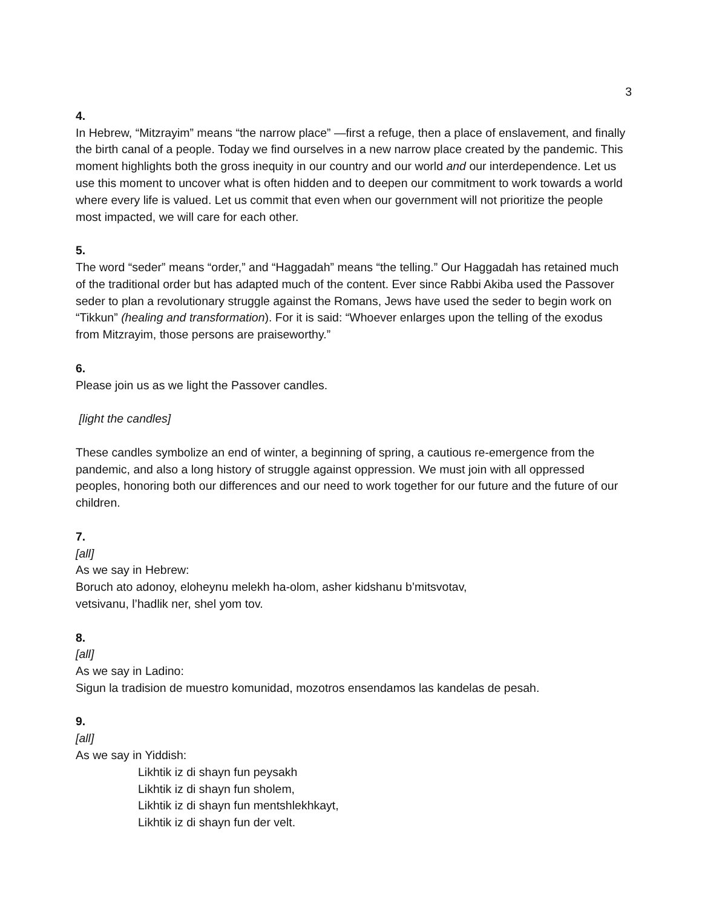3
4.
In Hebrew, “Mitzrayim” means “the narrow place” —first a refuge, then a place of enslavement, and finally the birth canal of a people. Today we find ourselves in a new narrow place created by the pandemic. This moment highlights both the gross inequity in our country and our world and our interdependence. Let us use this moment to uncover what is often hidden and to deepen our commitment to work towards a world where every life is valued. Let us commit that even when our government will not prioritize the people most impacted, we will care for each other.
5.
The word “seder” means “order,” and “Haggadah” means “the telling.” Our Haggadah has retained much of the traditional order but has adapted much of the content. Ever since Rabbi Akiba used the Passover seder to plan a revolutionary struggle against the Romans, Jews have used the seder to begin work on “Tikkun” (healing and transformation). For it is said: “Whoever enlarges upon the telling of the exodus from Mitzrayim, those persons are praiseworthy.”
6.
Please join us as we light the Passover candles.
[light the candles]
These candles symbolize an end of winter, a beginning of spring, a cautious re-emergence from the pandemic, and also a long history of struggle against oppression. We must join with all oppressed peoples, honoring both our differences and our need to work together for our future and the future of our children.
7.
[all]
As we say in Hebrew:
Boruch ato adonoy, eloheynu melekh ha-olom, asher kidshanu b’mitsvotav,
vetsivanu, l’hadlik ner, shel yom tov.
8.
[all]
As we say in Ladino:
Sigun la tradision de muestro komunidad, mozotros ensendamos las kandelas de pesah.
9.
[all]
As we say in Yiddish:
Likhtik iz di shayn fun peysakh
Likhtik iz di shayn fun sholem,
Likhtik iz di shayn fun mentshlekhkayt,
Likhtik iz di shayn fun der velt.